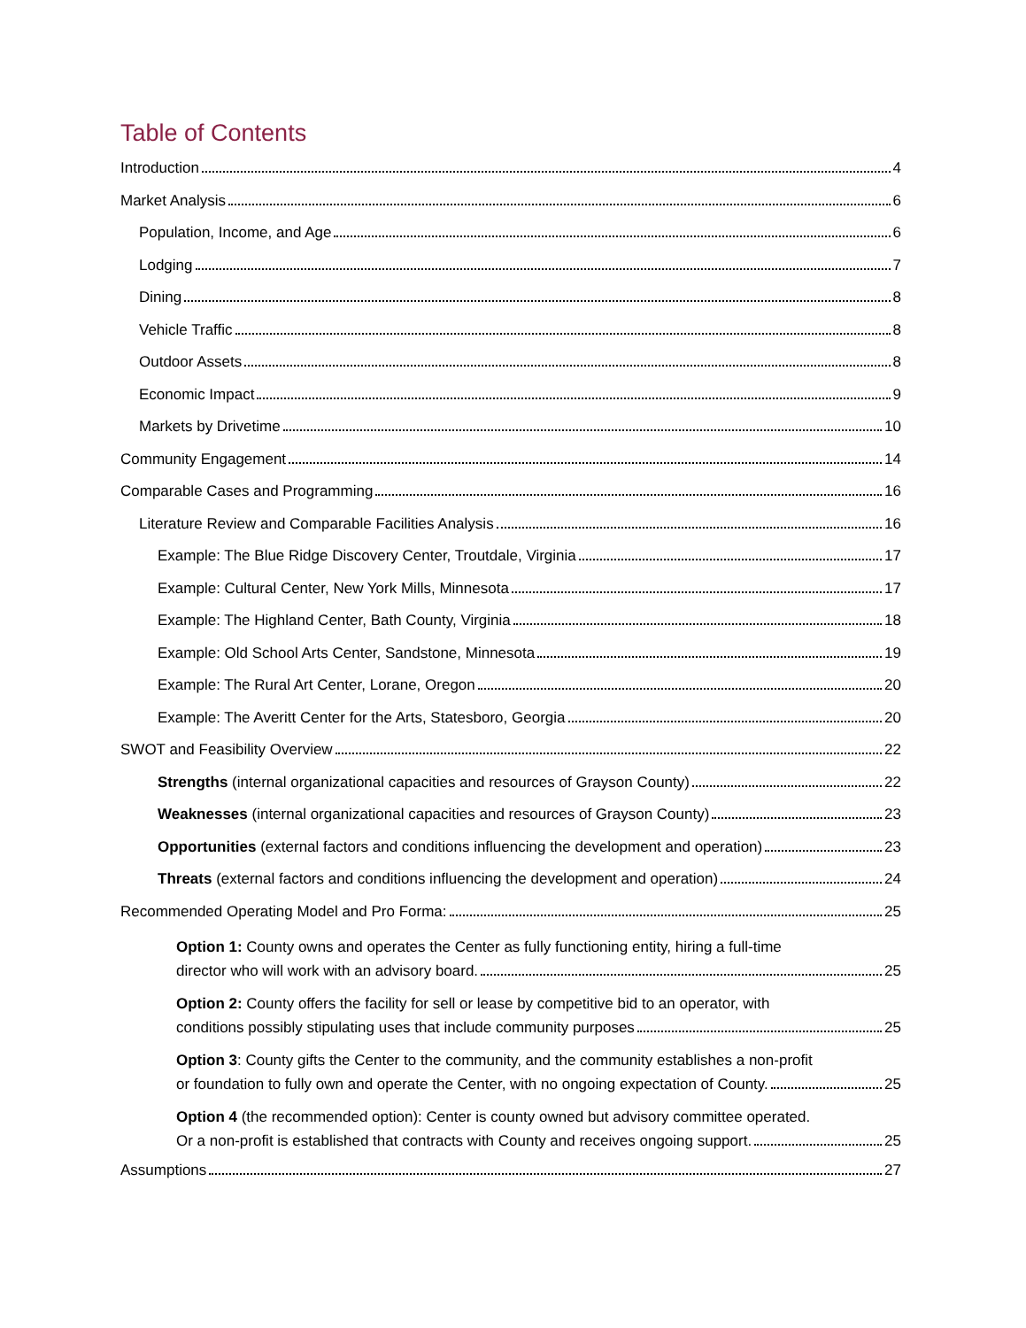Table of Contents
Introduction 4
Market Analysis 6
Population, Income, and Age 6
Lodging 7
Dining 8
Vehicle Traffic 8
Outdoor Assets 8
Economic Impact 9
Markets by Drivetime 10
Community Engagement 14
Comparable Cases and Programming 16
Literature Review and Comparable Facilities Analysis 16
Example: The Blue Ridge Discovery Center, Troutdale, Virginia 17
Example: Cultural Center, New York Mills, Minnesota 17
Example: The Highland Center, Bath County, Virginia 18
Example: Old School Arts Center, Sandstone, Minnesota 19
Example: The Rural Art Center, Lorane, Oregon 20
Example: The Averitt Center for the Arts, Statesboro, Georgia 20
SWOT and Feasibility Overview 22
Strengths (internal organizational capacities and resources of Grayson County) 22
Weaknesses (internal organizational capacities and resources of Grayson County) 23
Opportunities (external factors and conditions influencing the development and operation) 23
Threats (external factors and conditions influencing the development and operation) 24
Recommended Operating Model and Pro Forma: 25
Option 1: County owns and operates the Center as fully functioning entity, hiring a full-time
director who will work with an advisory board. 25
Option 2: County offers the facility for sell or lease by competitive bid to an operator, with
conditions possibly stipulating uses that include community purposes 25
Option 3: County gifts the Center to the community, and the community establishes a non-profit
or foundation to fully own and operate the Center, with no ongoing expectation of County. 25
Option 4 (the recommended option): Center is county owned but advisory committee operated.
Or a non-profit is established that contracts with County and receives ongoing support. 25
Assumptions 27